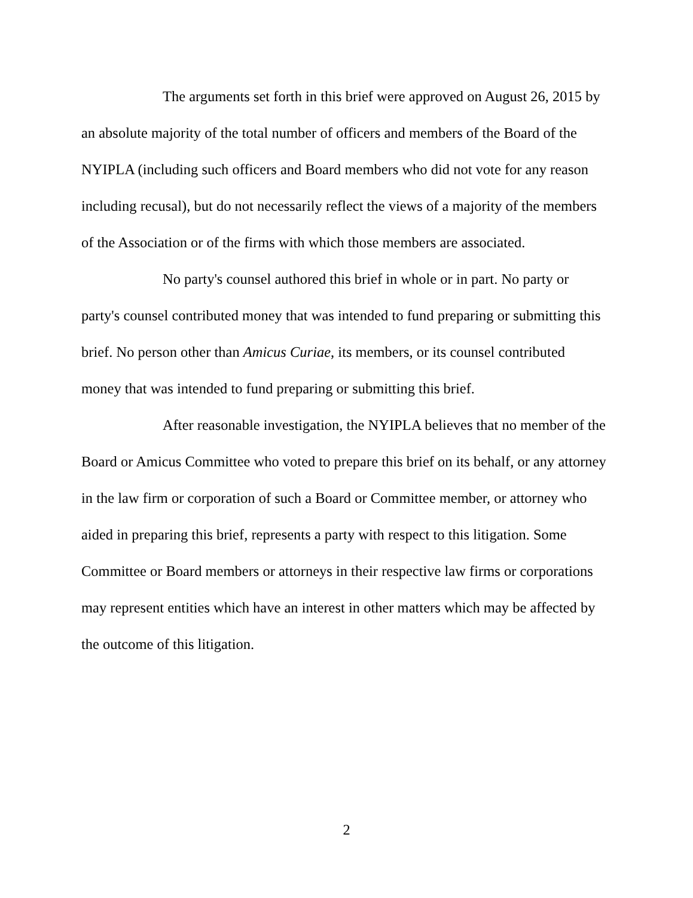The arguments set forth in this brief were approved on August 26, 2015 by an absolute majority of the total number of officers and members of the Board of the NYIPLA (including such officers and Board members who did not vote for any reason including recusal), but do not necessarily reflect the views of a majority of the members of the Association or of the firms with which those members are associated.
No party's counsel authored this brief in whole or in part. No party or party's counsel contributed money that was intended to fund preparing or submitting this brief. No person other than Amicus Curiae, its members, or its counsel contributed money that was intended to fund preparing or submitting this brief.
After reasonable investigation, the NYIPLA believes that no member of the Board or Amicus Committee who voted to prepare this brief on its behalf, or any attorney in the law firm or corporation of such a Board or Committee member, or attorney who aided in preparing this brief, represents a party with respect to this litigation. Some Committee or Board members or attorneys in their respective law firms or corporations may represent entities which have an interest in other matters which may be affected by the outcome of this litigation.
2